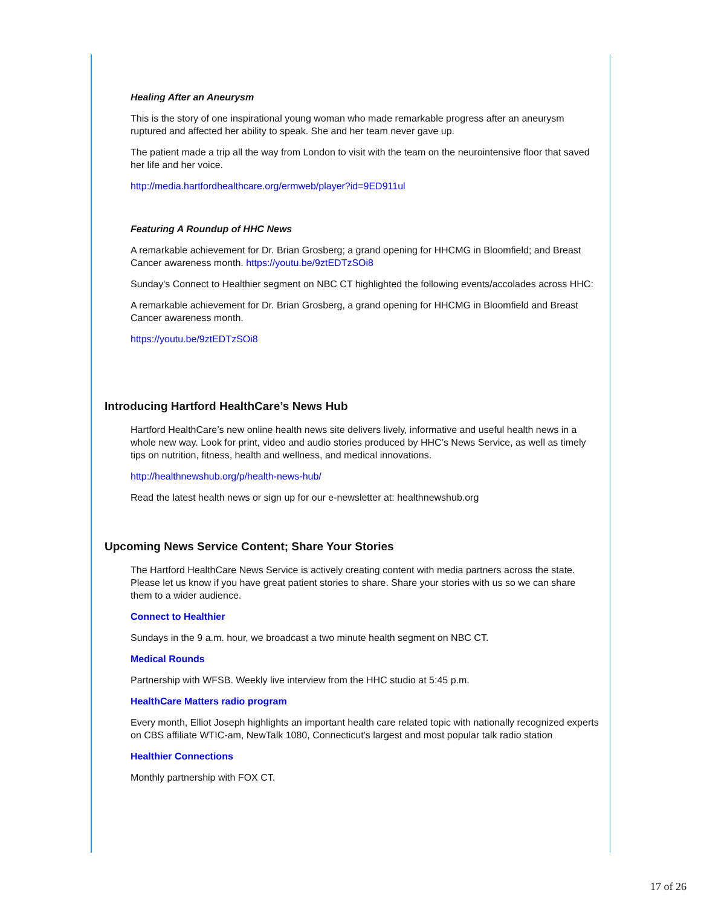Healing After an Aneurysm
This is the story of one inspirational young woman who made remarkable progress after an aneurysm ruptured and affected her ability to speak. She and her team never gave up.
The patient made a trip all the way from London to visit with the team on the neurointensive floor that saved her life and her voice.
http://media.hartfordhealthcare.org/ermweb/player?id=9ED911ul
Featuring A Roundup of HHC News
A remarkable achievement for Dr. Brian Grosberg; a grand opening for HHCMG in Bloomfield; and Breast Cancer awareness month. https://youtu.be/9ztEDTzSOi8
Sunday's Connect to Healthier segment on NBC CT highlighted the following events/accolades across HHC:
A remarkable achievement for Dr. Brian Grosberg, a grand opening for HHCMG in Bloomfield and Breast Cancer awareness month.
https://youtu.be/9ztEDTzSOi8
Introducing Hartford HealthCare’s News Hub
Hartford HealthCare’s new online health news site delivers lively, informative and useful health news in a whole new way. Look for print, video and audio stories produced by HHC’s News Service, as well as timely tips on nutrition, fitness, health and wellness, and medical innovations.
http://healthnewshub.org/p/health-news-hub/
Read the latest health news or sign up for our e-newsletter at: healthnewshub.org
Upcoming News Service Content; Share Your Stories
The Hartford HealthCare News Service is actively creating content with media partners across the state. Please let us know if you have great patient stories to share. Share your stories with us so we can share them to a wider audience.
Connect to Healthier
Sundays in the 9 a.m. hour, we broadcast a two minute health segment on NBC CT.
Medical Rounds
Partnership with WFSB. Weekly live interview from the HHC studio at 5:45 p.m.
HealthCare Matters radio program
Every month, Elliot Joseph highlights an important health care related topic with nationally recognized experts on CBS affiliate WTIC-am, NewTalk 1080, Connecticut's largest and most popular talk radio station
Healthier Connections
Monthly partnership with FOX CT.
17 of 26